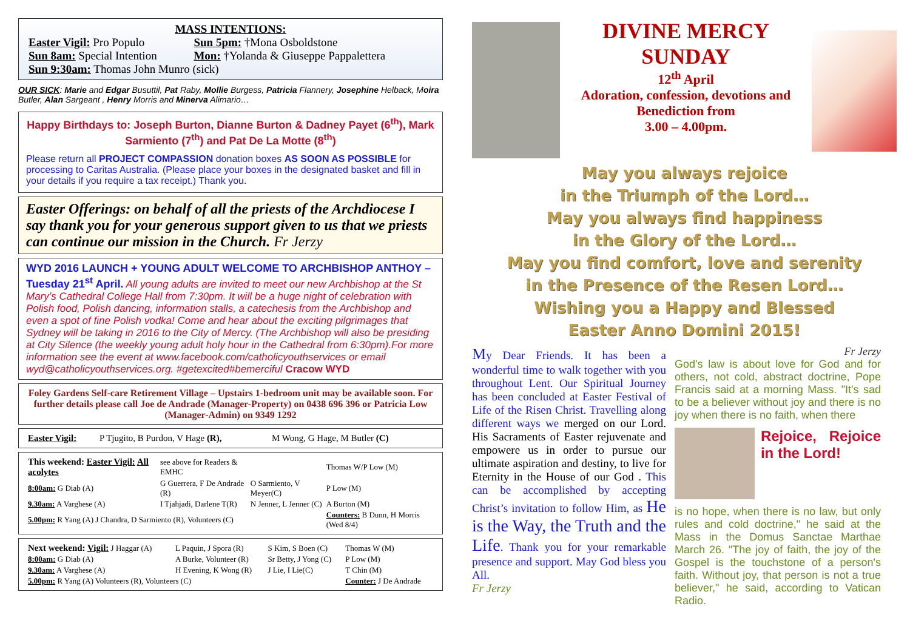MASS INTENTIONS:
| Easter Vigil: Pro Populo | Sun 5pm: †Mona Osboldstone |
| Sun 8am: Special Intention | Mon: †Yolanda & Giuseppe Pappalettera |
| Sun 9:30am: Thomas John Munro (sick) | |
OUR SICK: Marie and Edgar Busuttil, Pat Raby, Mollie Burgess, Patricia Flannery, Josephine Helback, Moira Butler, Alan Sargeant , Henry Morris and Minerva Alimario…
Happy Birthdays to: Joseph Burton, Dianne Burton & Dadney Payet (6<sup>th</sup>), Mark Sarmiento (7<sup>th</sup>) and Pat De La Motte (8<sup>th</sup>)
Please return all PROJECT COMPASSION donation boxes AS SOON AS POSSIBLE for processing to Caritas Australia. (Please place your boxes in the designated basket and fill in your details if you require a tax receipt.) Thank you.
Easter Offerings: on behalf of all the priests of the Archdiocese I say thank you for your generous support given to us that we priests can continue our mission in the Church. Fr Jerzy
WYD 2016 LAUNCH + YOUNG ADULT WELCOME TO ARCHBISHOP ANTHOY – Tuesday 21<sup>st</sup> April. All young adults are invited to meet our new Archbishop at the St Mary’s Cathedral College Hall from 7:30pm. It will be a huge night of celebration with Polish food, Polish dancing, information stalls, a catechesis from the Archbishop and even a spot of fine Polish vodka! Come and hear about the exciting pilgrimages that Sydney will be taking in 2016 to the City of Mercy. (The Archbishop will also be presiding at City Silence (the weekly young adult holy hour in the Cathedral from 6:30pm).For more information see the event at www.facebook.com/catholicyouthservices or email wyd@catholicyouthservices.org. #getexcited#bemerciful Cracow WYD
Foley Gardens Self-care Retirement Village – Upstairs 1-bedroom unit may be available soon. For further details please call Joe de Andrade (Manager-Property) on 0438 696 396 or Patricia Low (Manager-Admin) on 9349 1292
| Easter Vigil: | P Tjugito, B Purdon, V Hage (R), | M Wong, G Hage, M Butler (C) |
| This weekend: Easter Vigil: All acolytes | see above for Readers & EMHC | | Thomas W/P Low (M) |
| 8:00am: G Diab (A) | G Guerrera, F De Andrade (R) | O Sarmiento, V Meyer(C) | P Low (M) |
| 9.30am: A Varghese (A) | I Tjahjadi, Darlene T(R) | N Jenner, L Jenner (C) | A Burton (M) |
| 5.00pm: R Yang (A) J Chandra, D Sarmiento (R), Volunteers (C) | | | Counters: B Dunn, H Morris (Wed 8/4) |
| Next weekend: Vigil: J Haggar (A) | L Paquin, J Spora (R) | S Kim, S Boen (C) | Thomas W (M) |
| 8:00am: G Diab (A) | A Burke, Volunteer (R) | Sr Betty, J Yong (C) | P Low (M) |
| 9.30am: A Varghese (A) | H Evening, K Wong (R) | J Lie, I Lie(C) | T Chin (M) |
| 5.00pm: R Yang (A) Volunteers (R), Volunteers (C) | | | Counter: J De Andrade |
DIVINE MERCY
SUNDAY
12<sup>th</sup> April
Adoration, confession, devotions and
Benediction from
3.00 – 4.00pm.
May you always rejoice
in the Triumph of the Lord…
May you always find happiness
in the Glory of the Lord…
May you find comfort, love and serenity
in the Presence of the Resen Lord…
Wishing you a Happy and Blessed
Easter Anno Domini 2015!
My Dear Friends. It has been a wonderful time to walk together with you throughout Lent. Our Spiritual Journey has been concluded at Easter Festival of Life of the Risen Christ. Travelling along different ways we merged on our Lord. His Sacraments of Easter rejuvenate and empowere us in order to pursue our ultimate aspiration and destiny, to live for Eternity in the House of our God . This can be accomplished by accepting Christ’s invitation to follow Him, as He is the Way, the Truth and the Life. Thank you for your remarkable presence and support. May God bless you All.
Fr Jerzy
Fr Jerzy
God's law is about love for God and for others, not cold, abstract doctrine, Pope Francis said at a morning Mass. "It's sad to be a believer without joy and there is no joy when there is no faith, when there
Rejoice, Rejoice in the Lord!
is no hope, when there is no law, but only rules and cold doctrine," he said at the Mass in the Domus Sanctae Marthae March 26. "The joy of faith, the joy of the Gospel is the touchstone of a person's faith. Without joy, that person is not a true believer," he said, according to Vatican Radio.